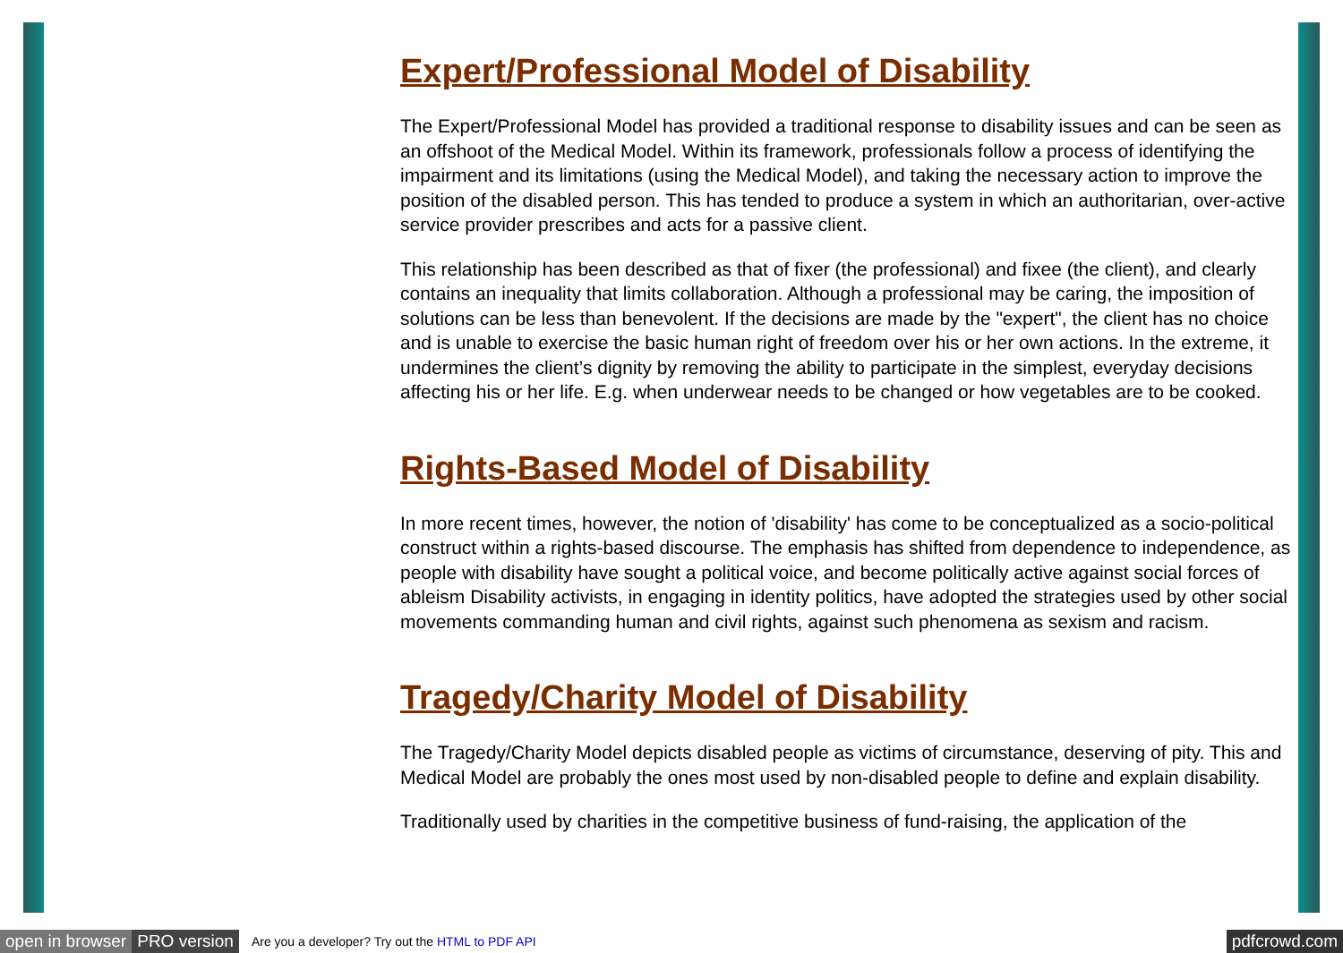Expert/Professional Model of Disability
The Expert/Professional Model has provided a traditional response to disability issues and can be seen as an offshoot of the Medical Model. Within its framework, professionals follow a process of identifying the impairment and its limitations (using the Medical Model), and taking the necessary action to improve the position of the disabled person. This has tended to produce a system in which an authoritarian, over-active service provider prescribes and acts for a passive client.
This relationship has been described as that of fixer (the professional) and fixee (the client), and clearly contains an inequality that limits collaboration. Although a professional may be caring, the imposition of solutions can be less than benevolent. If the decisions are made by the "expert", the client has no choice and is unable to exercise the basic human right of freedom over his or her own actions. In the extreme, it undermines the client’s dignity by removing the ability to participate in the simplest, everyday decisions affecting his or her life. E.g. when underwear needs to be changed or how vegetables are to be cooked.
Rights-Based Model of Disability
In more recent times, however, the notion of 'disability' has come to be conceptualized as a socio-political construct within a rights-based discourse. The emphasis has shifted from dependence to independence, as people with disability have sought a political voice, and become politically active against social forces of ableism Disability activists, in engaging in identity politics, have adopted the strategies used by other social movements commanding human and civil rights, against such phenomena as sexism and racism.
Tragedy/Charity Model of Disability
The Tragedy/Charity Model depicts disabled people as victims of circumstance, deserving of pity. This and Medical Model are probably the ones most used by non-disabled people to define and explain disability.
Traditionally used by charities in the competitive business of fund-raising, the application of the
open in browser PRO version Are you a developer? Try out the HTML to PDF API pdfcrowd.com